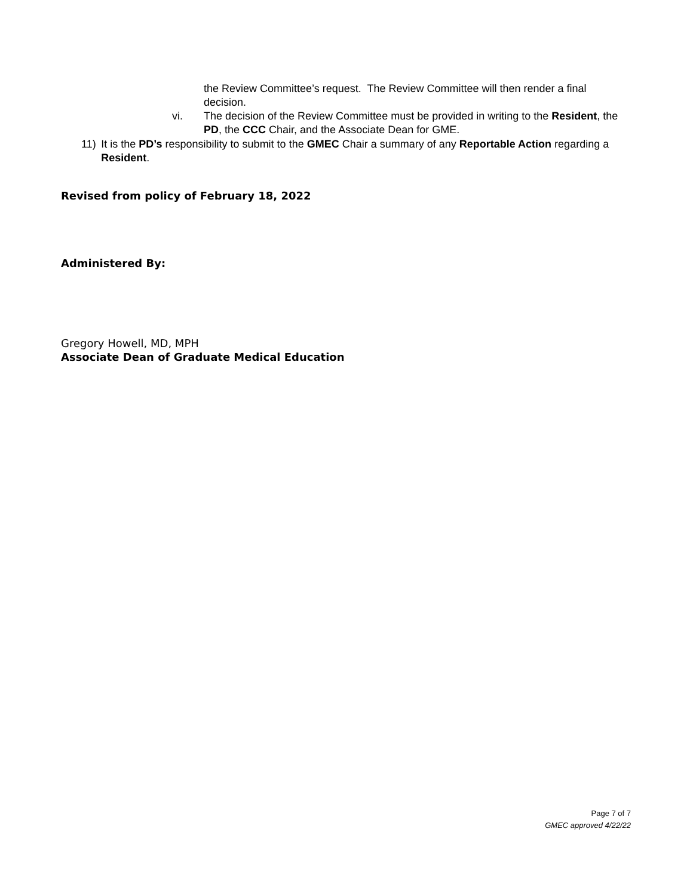the Review Committee’s request. The Review Committee will then render a final decision.
vi. The decision of the Review Committee must be provided in writing to the Resident, the PD, the CCC Chair, and the Associate Dean for GME.
11) It is the PD’s responsibility to submit to the GMEC Chair a summary of any Reportable Action regarding a Resident.
Revised from policy of February 18, 2022
Administered By:
Gregory Howell, MD, MPH
Associate Dean of Graduate Medical Education
Page 7 of 7
GMEC approved 4/22/22